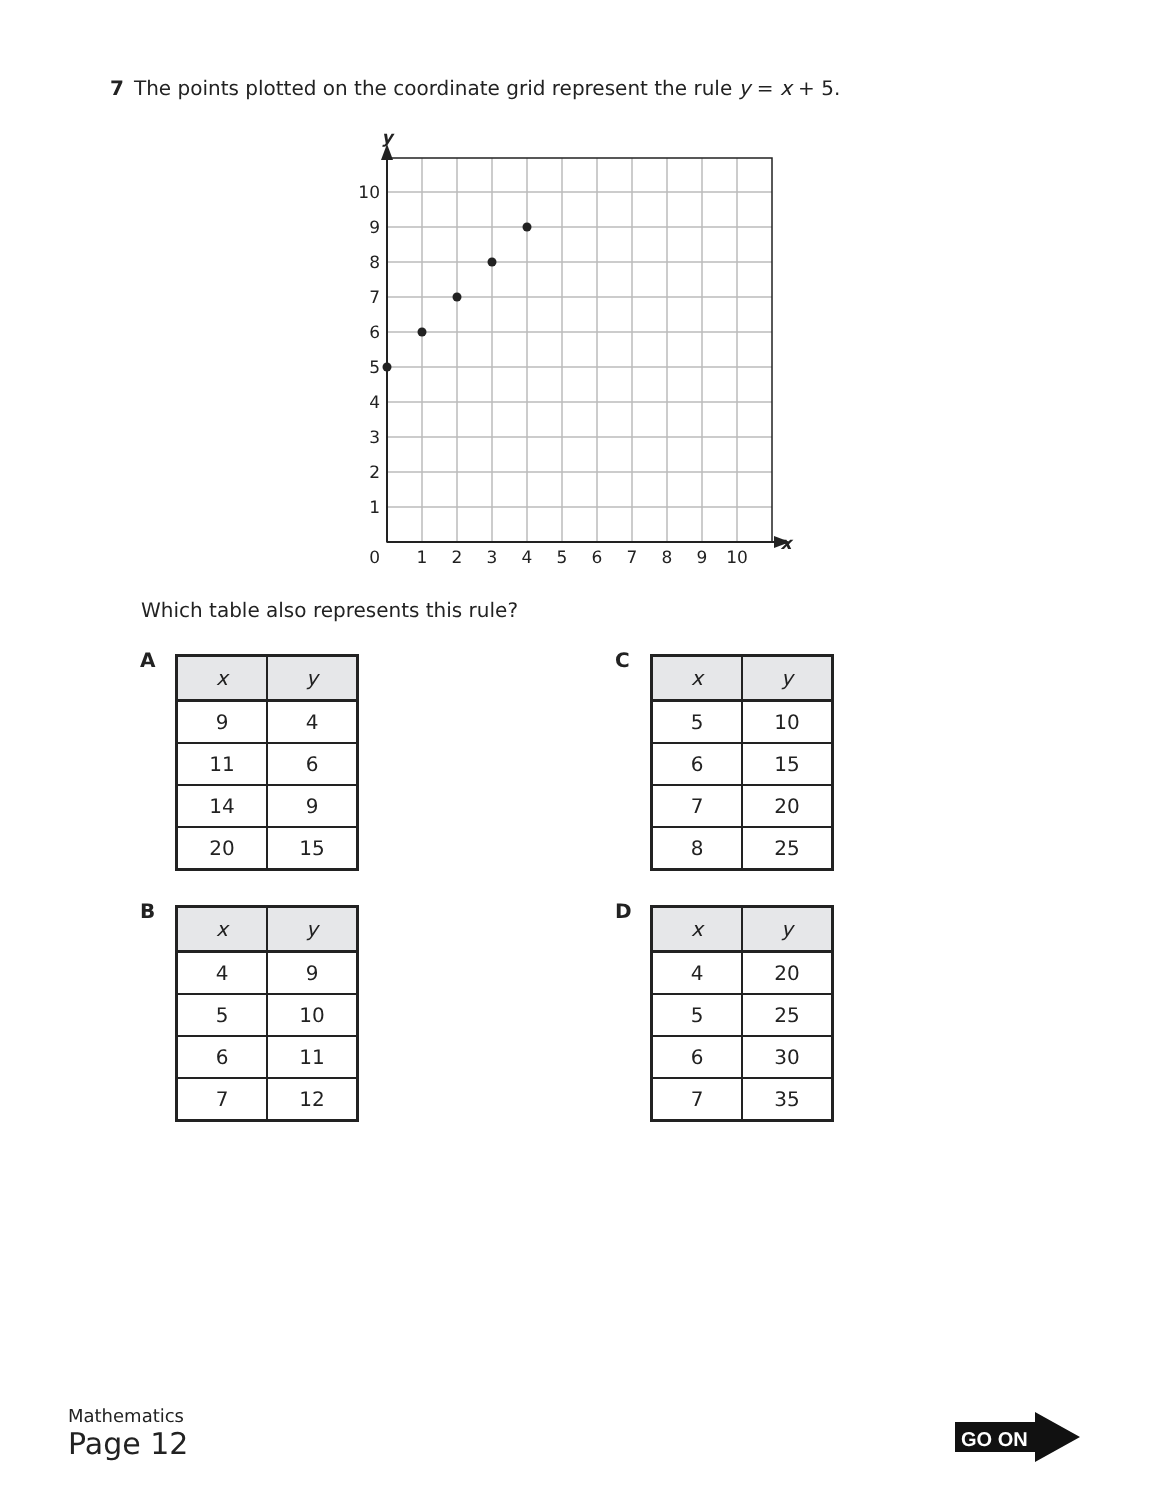7 The points plotted on the coordinate grid represent the rule y = x + 5.
10
9
8
7
6
5
4
3
2
1
0
1
2
3
4
5
6
7
8
9
10
y
x
Which table also represents this rule?
A
| x | y |
| --- | --- |
| 9 | 4 |
| 11 | 6 |
| 14 | 9 |
| 20 | 15 |
C
| x | y |
| --- | --- |
| 5 | 10 |
| 6 | 15 |
| 7 | 20 |
| 8 | 25 |
B
| x | y |
| --- | --- |
| 4 | 9 |
| 5 | 10 |
| 6 | 11 |
| 7 | 12 |
D
| x | y |
| --- | --- |
| 4 | 20 |
| 5 | 25 |
| 6 | 30 |
| 7 | 35 |
Mathematics
Page 12
GO ON